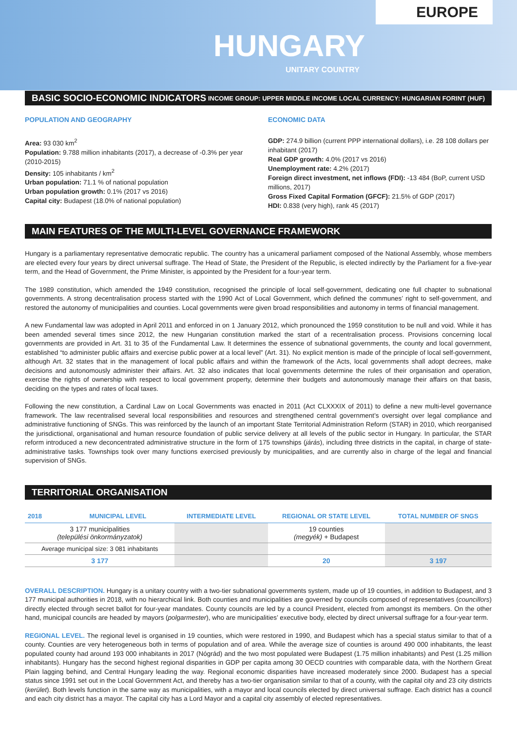EUROPE
HUNGARY
UNITARY COUNTRY
BASIC SOCIO-ECONOMIC INDICATORS INCOME GROUP: UPPER MIDDLE INCOME LOCAL CURRENCY: HUNGARIAN FORINT (HUF)
POPULATION AND GEOGRAPHY
Area: 93 030 km<sup>2</sup>
Population: 9.788 million inhabitants (2017), a decrease of -0.3% per year (2010-2015)
Density: 105 inhabitants / km<sup>2</sup>
Urban population: 71.1 % of national population
Urban population growth: 0.1% (2017 vs 2016)
Capital city: Budapest (18.0% of national population)
ECONOMIC DATA
GDP: 274.9 billion (current PPP international dollars), i.e. 28 108 dollars per inhabitant (2017)
Real GDP growth: 4.0% (2017 vs 2016)
Unemployment rate: 4.2% (2017)
Foreign direct investment, net inflows (FDI): -13 484 (BoP, current USD millions, 2017)
Gross Fixed Capital Formation (GFCF): 21.5% of GDP (2017)
HDI: 0.838 (very high), rank 45 (2017)
MAIN FEATURES OF THE MULTI-LEVEL GOVERNANCE FRAMEWORK
Hungary is a parliamentary representative democratic republic. The country has a unicameral parliament composed of the National Assembly, whose members are elected every four years by direct universal suffrage. The Head of State, the President of the Republic, is elected indirectly by the Parliament for a five-year term, and the Head of Government, the Prime Minister, is appointed by the President for a four-year term.
The 1989 constitution, which amended the 1949 constitution, recognised the principle of local self-government, dedicating one full chapter to subnational governments. A strong decentralisation process started with the 1990 Act of Local Government, which defined the communes’ right to self-government, and restored the autonomy of municipalities and counties. Local governments were given broad responsibilities and autonomy in terms of financial management.
A new Fundamental law was adopted in April 2011 and enforced in on 1 January 2012, which pronounced the 1959 constitution to be null and void. While it has been amended several times since 2012, the new Hungarian constitution marked the start of a recentralisation process. Provisions concerning local governments are provided in Art. 31 to 35 of the Fundamental Law. It determines the essence of subnational governments, the county and local government, established “to administer public affairs and exercise public power at a local level” (Art. 31). No explicit mention is made of the principle of local self-government, although Art. 32 states that in the management of local public affairs and within the framework of the Acts, local governments shall adopt decrees, make decisions and autonomously administer their affairs. Art. 32 also indicates that local governments determine the rules of their organisation and operation, exercise the rights of ownership with respect to local government property, determine their budgets and autonomously manage their affairs on that basis, deciding on the types and rates of local taxes.
Following the new constitution, a Cardinal Law on Local Governments was enacted in 2011 (Act CLXXXIX of 2011) to define a new multi-level governance framework. The law recentralised several local responsibilities and resources and strengthened central government’s oversight over legal compliance and administrative functioning of SNGs. This was reinforced by the launch of an important State Territorial Administration Reform (STAR) in 2010, which reorganised the jurisdictional, organisational and human resource foundation of public service delivery at all levels of the public sector in Hungary. In particular, the STAR reform introduced a new deconcentrated administrative structure in the form of 175 townships (járás), including three districts in the capital, in charge of state-administrative tasks. Townships took over many functions exercised previously by municipalities, and are currently also in charge of the legal and financial supervision of SNGs.
TERRITORIAL ORGANISATION
| 2018 | MUNICIPAL LEVEL | INTERMEDIATE LEVEL | REGIONAL OR STATE LEVEL | TOTAL NUMBER OF SNGS |
| --- | --- | --- | --- | --- |
| 3 177 municipalities (települési önkormányzatok) | | | 19 counties (megyék) + Budapest | |
| Average municipal size: 3 081 inhabitants | | | | |
| 3 177 | | | 20 | 3 197 |
OVERALL DESCRIPTION. Hungary is a unitary country with a two-tier subnational governments system, made up of 19 counties, in addition to Budapest, and 3 177 municipal authorities in 2018, with no hierarchical link. Both counties and municipalities are governed by councils composed of representatives (councillors) directly elected through secret ballot for four-year mandates. County councils are led by a council President, elected from amongst its members. On the other hand, municipal councils are headed by mayors (polgarmester), who are municipalities’ executive body, elected by direct universal suffrage for a four-year term.
REGIONAL LEVEL. The regional level is organised in 19 counties, which were restored in 1990, and Budapest which has a special status similar to that of a county. Counties are very heterogeneous both in terms of population and of area. While the average size of counties is around 490 000 inhabitants, the least populated county had around 193 000 inhabitants in 2017 (Nógrád) and the two most populated were Budapest (1.75 million inhabitants) and Pest (1.25 million inhabitants). Hungary has the second highest regional disparities in GDP per capita among 30 OECD countries with comparable data, with the Northern Great Plain lagging behind, and Central Hungary leading the way. Regional economic disparities have increased moderately since 2000. Budapest has a special status since 1991 set out in the Local Government Act, and thereby has a two-tier organisation similar to that of a county, with the capital city and 23 city districts (kerület). Both levels function in the same way as municipalities, with a mayor and local councils elected by direct universal suffrage. Each district has a council and each city district has a mayor. The capital city has a Lord Mayor and a capital city assembly of elected representatives.